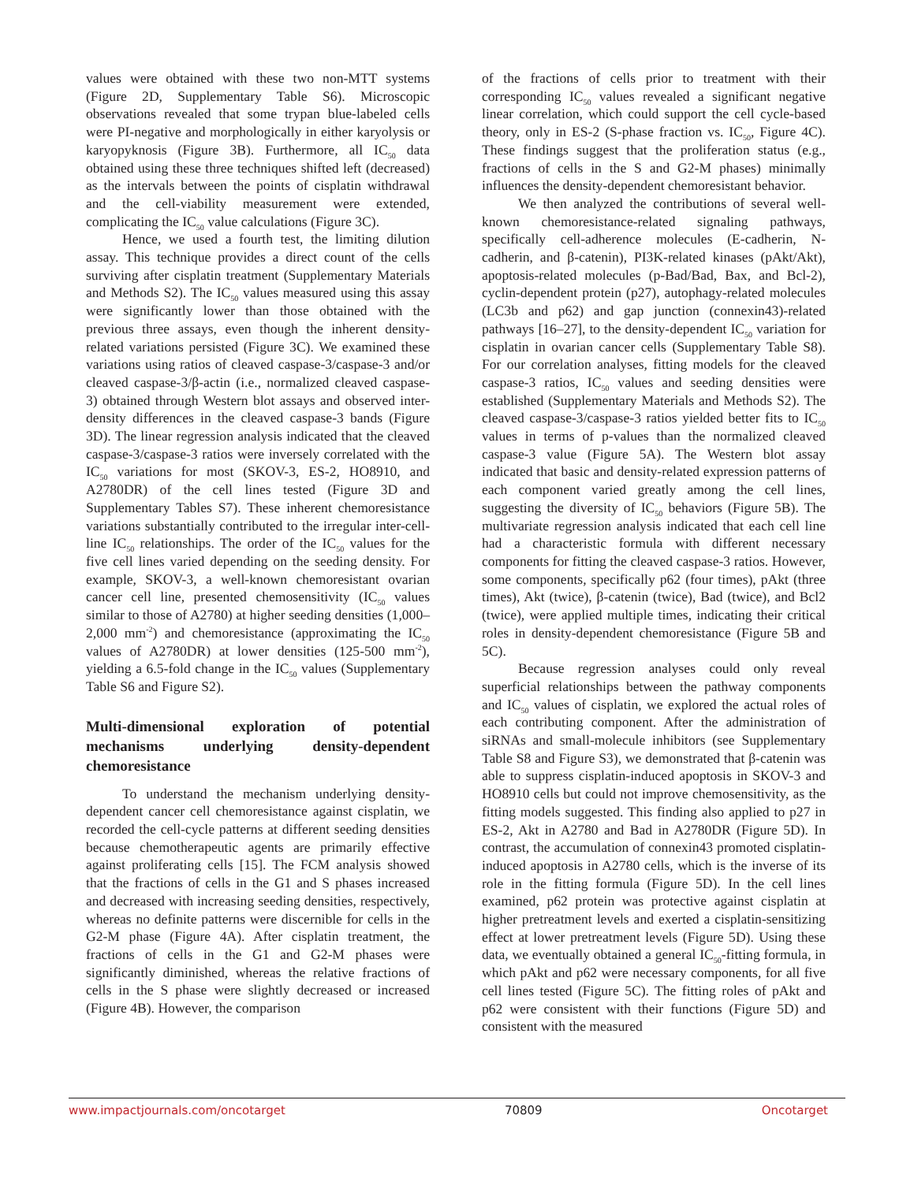values were obtained with these two non-MTT systems (Figure 2D, Supplementary Table S6). Microscopic observations revealed that some trypan blue-labeled cells were PI-negative and morphologically in either karyolysis or karyopyknosis (Figure 3B). Furthermore, all IC<sub>50</sub> data obtained using these three techniques shifted left (decreased) as the intervals between the points of cisplatin withdrawal and the cell-viability measurement were extended, complicating the IC<sub>50</sub> value calculations (Figure 3C).
Hence, we used a fourth test, the limiting dilution assay. This technique provides a direct count of the cells surviving after cisplatin treatment (Supplementary Materials and Methods S2). The IC<sub>50</sub> values measured using this assay were significantly lower than those obtained with the previous three assays, even though the inherent density-related variations persisted (Figure 3C). We examined these variations using ratios of cleaved caspase-3/caspase-3 and/or cleaved caspase-3/β-actin (i.e., normalized cleaved caspase-3) obtained through Western blot assays and observed inter-density differences in the cleaved caspase-3 bands (Figure 3D). The linear regression analysis indicated that the cleaved caspase-3/caspase-3 ratios were inversely correlated with the IC<sub>50</sub> variations for most (SKOV-3, ES-2, HO8910, and A2780DR) of the cell lines tested (Figure 3D and Supplementary Tables S7). These inherent chemoresistance variations substantially contributed to the irregular inter-cell-line IC<sub>50</sub> relationships. The order of the IC<sub>50</sub> values for the five cell lines varied depending on the seeding density. For example, SKOV-3, a well-known chemoresistant ovarian cancer cell line, presented chemosensitivity (IC<sub>50</sub> values similar to those of A2780) at higher seeding densities (1,000–2,000 mm<sup>-2</sup>) and chemoresistance (approximating the IC<sub>50</sub> values of A2780DR) at lower densities (125-500 mm<sup>-2</sup>), yielding a 6.5-fold change in the IC<sub>50</sub> values (Supplementary Table S6 and Figure S2).
Multi-dimensional exploration of potential mechanisms underlying density-dependent chemoresistance
To understand the mechanism underlying density-dependent cancer cell chemoresistance against cisplatin, we recorded the cell-cycle patterns at different seeding densities because chemotherapeutic agents are primarily effective against proliferating cells [15]. The FCM analysis showed that the fractions of cells in the G1 and S phases increased and decreased with increasing seeding densities, respectively, whereas no definite patterns were discernible for cells in the G2-M phase (Figure 4A). After cisplatin treatment, the fractions of cells in the G1 and G2-M phases were significantly diminished, whereas the relative fractions of cells in the S phase were slightly decreased or increased (Figure 4B). However, the comparison
of the fractions of cells prior to treatment with their corresponding IC<sub>50</sub> values revealed a significant negative linear correlation, which could support the cell cycle-based theory, only in ES-2 (S-phase fraction vs. IC<sub>50</sub>, Figure 4C). These findings suggest that the proliferation status (e.g., fractions of cells in the S and G2-M phases) minimally influences the density-dependent chemoresistant behavior.
We then analyzed the contributions of several well-known chemoresistance-related signaling pathways, specifically cell-adherence molecules (E-cadherin, N-cadherin, and β-catenin), PI3K-related kinases (pAkt/Akt), apoptosis-related molecules (p-Bad/Bad, Bax, and Bcl-2), cyclin-dependent protein (p27), autophagy-related molecules (LC3b and p62) and gap junction (connexin43)-related pathways [16–27], to the density-dependent IC<sub>50</sub> variation for cisplatin in ovarian cancer cells (Supplementary Table S8). For our correlation analyses, fitting models for the cleaved caspase-3 ratios, IC<sub>50</sub> values and seeding densities were established (Supplementary Materials and Methods S2). The cleaved caspase-3/caspase-3 ratios yielded better fits to IC<sub>50</sub> values in terms of p-values than the normalized cleaved caspase-3 value (Figure 5A). The Western blot assay indicated that basic and density-related expression patterns of each component varied greatly among the cell lines, suggesting the diversity of IC<sub>50</sub> behaviors (Figure 5B). The multivariate regression analysis indicated that each cell line had a characteristic formula with different necessary components for fitting the cleaved caspase-3 ratios. However, some components, specifically p62 (four times), pAkt (three times), Akt (twice), β-catenin (twice), Bad (twice), and Bcl2 (twice), were applied multiple times, indicating their critical roles in density-dependent chemoresistance (Figure 5B and 5C).
Because regression analyses could only reveal superficial relationships between the pathway components and IC<sub>50</sub> values of cisplatin, we explored the actual roles of each contributing component. After the administration of siRNAs and small-molecule inhibitors (see Supplementary Table S8 and Figure S3), we demonstrated that β-catenin was able to suppress cisplatin-induced apoptosis in SKOV-3 and HO8910 cells but could not improve chemosensitivity, as the fitting models suggested. This finding also applied to p27 in ES-2, Akt in A2780 and Bad in A2780DR (Figure 5D). In contrast, the accumulation of connexin43 promoted cisplatin-induced apoptosis in A2780 cells, which is the inverse of its role in the fitting formula (Figure 5D). In the cell lines examined, p62 protein was protective against cisplatin at higher pretreatment levels and exerted a cisplatin-sensitizing effect at lower pretreatment levels (Figure 5D). Using these data, we eventually obtained a general IC<sub>50</sub>-fitting formula, in which pAkt and p62 were necessary components, for all five cell lines tested (Figure 5C). The fitting roles of pAkt and p62 were consistent with their functions (Figure 5D) and consistent with the measured
www.impactjournals.com/oncotarget 70809 Oncotarget